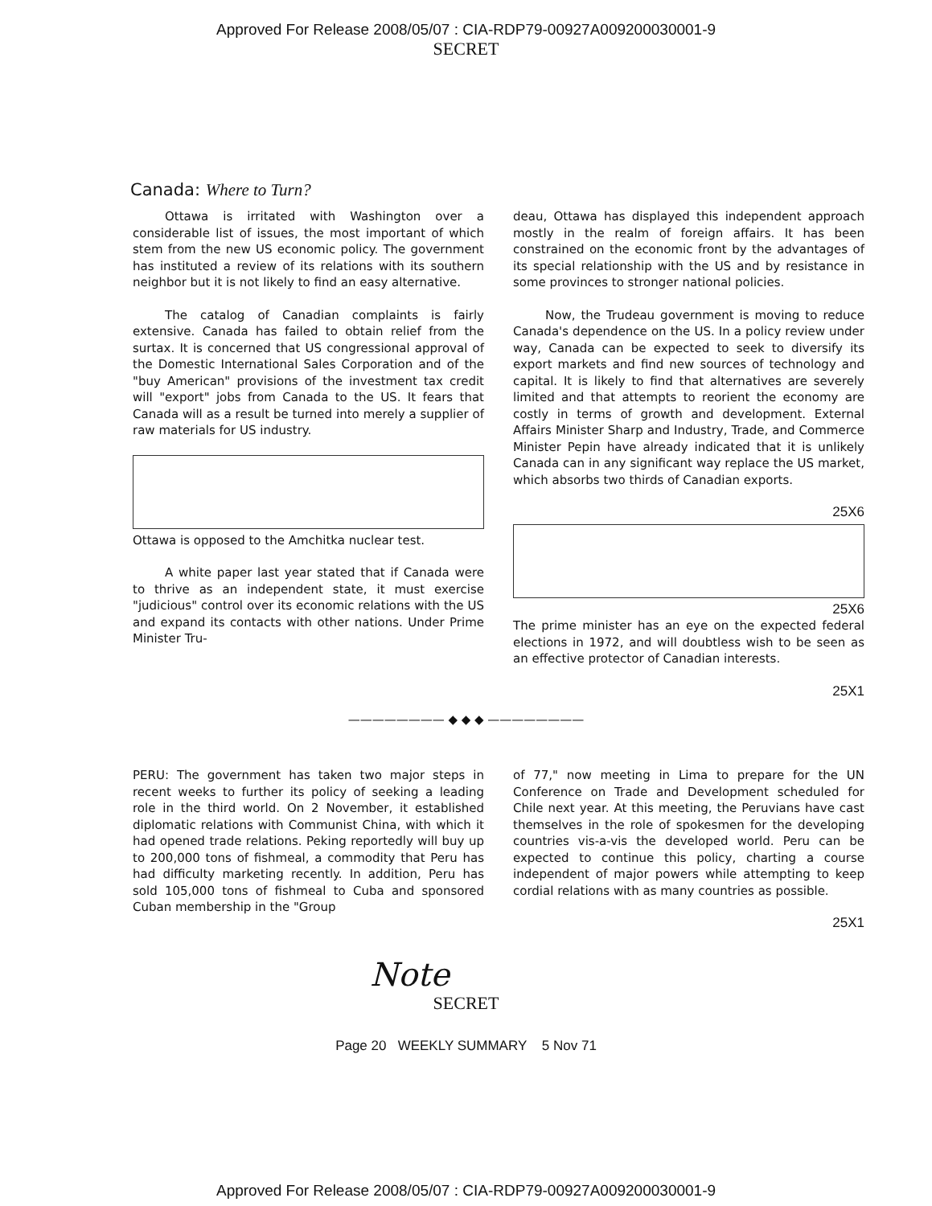Approved For Release 2008/05/07 : CIA-RDP79-00927A009200030001-9
SECRET
Canada: Where to Turn?
Ottawa is irritated with Washington over a considerable list of issues, the most important of which stem from the new US economic policy. The government has instituted a review of its relations with its southern neighbor but it is not likely to find an easy alternative.
The catalog of Canadian complaints is fairly extensive. Canada has failed to obtain relief from the surtax. It is concerned that US congressional approval of the Domestic International Sales Corporation and of the "buy American" provisions of the investment tax credit will "export" jobs from Canada to the US. It fears that Canada will as a result be turned into merely a supplier of raw materials for US industry.
Ottawa is opposed to the Amchitka nuclear test.
A white paper last year stated that if Canada were to thrive as an independent state, it must exercise "judicious" control over its economic relations with the US and expand its contacts with other nations. Under Prime Minister Tru-
deau, Ottawa has displayed this independent approach mostly in the realm of foreign affairs. It has been constrained on the economic front by the advantages of its special relationship with the US and by resistance in some provinces to stronger national policies.
Now, the Trudeau government is moving to reduce Canada's dependence on the US. In a policy review under way, Canada can be expected to seek to diversify its export markets and find new sources of technology and capital. It is likely to find that alternatives are severely limited and that attempts to reorient the economy are costly in terms of growth and development. External Affairs Minister Sharp and Industry, Trade, and Commerce Minister Pepin have already indicated that it is unlikely Canada can in any significant way replace the US market, which absorbs two thirds of Canadian exports.
25X6
25X6
The prime minister has an eye on the expected federal elections in 1972, and will doubtless wish to be seen as an effective protector of Canadian interests.
25X1
———————— ◆ ◆ ◆ ————————
PERU: The government has taken two major steps in recent weeks to further its policy of seeking a leading role in the third world. On 2 November, it established diplomatic relations with Communist China, with which it had opened trade relations. Peking reportedly will buy up to 200,000 tons of fishmeal, a commodity that Peru has had difficulty marketing recently. In addition, Peru has sold 105,000 tons of fishmeal to Cuba and sponsored Cuban membership in the "Group
of 77," now meeting in Lima to prepare for the UN Conference on Trade and Development scheduled for Chile next year. At this meeting, the Peruvians have cast themselves in the role of spokesmen for the developing countries vis-a-vis the developed world. Peru can be expected to continue this policy, charting a course independent of major powers while attempting to keep cordial relations with as many countries as possible.
25X1
Note
SECRET
Page 20 WEEKLY SUMMARY 5 Nov 71
Approved For Release 2008/05/07 : CIA-RDP79-00927A009200030001-9